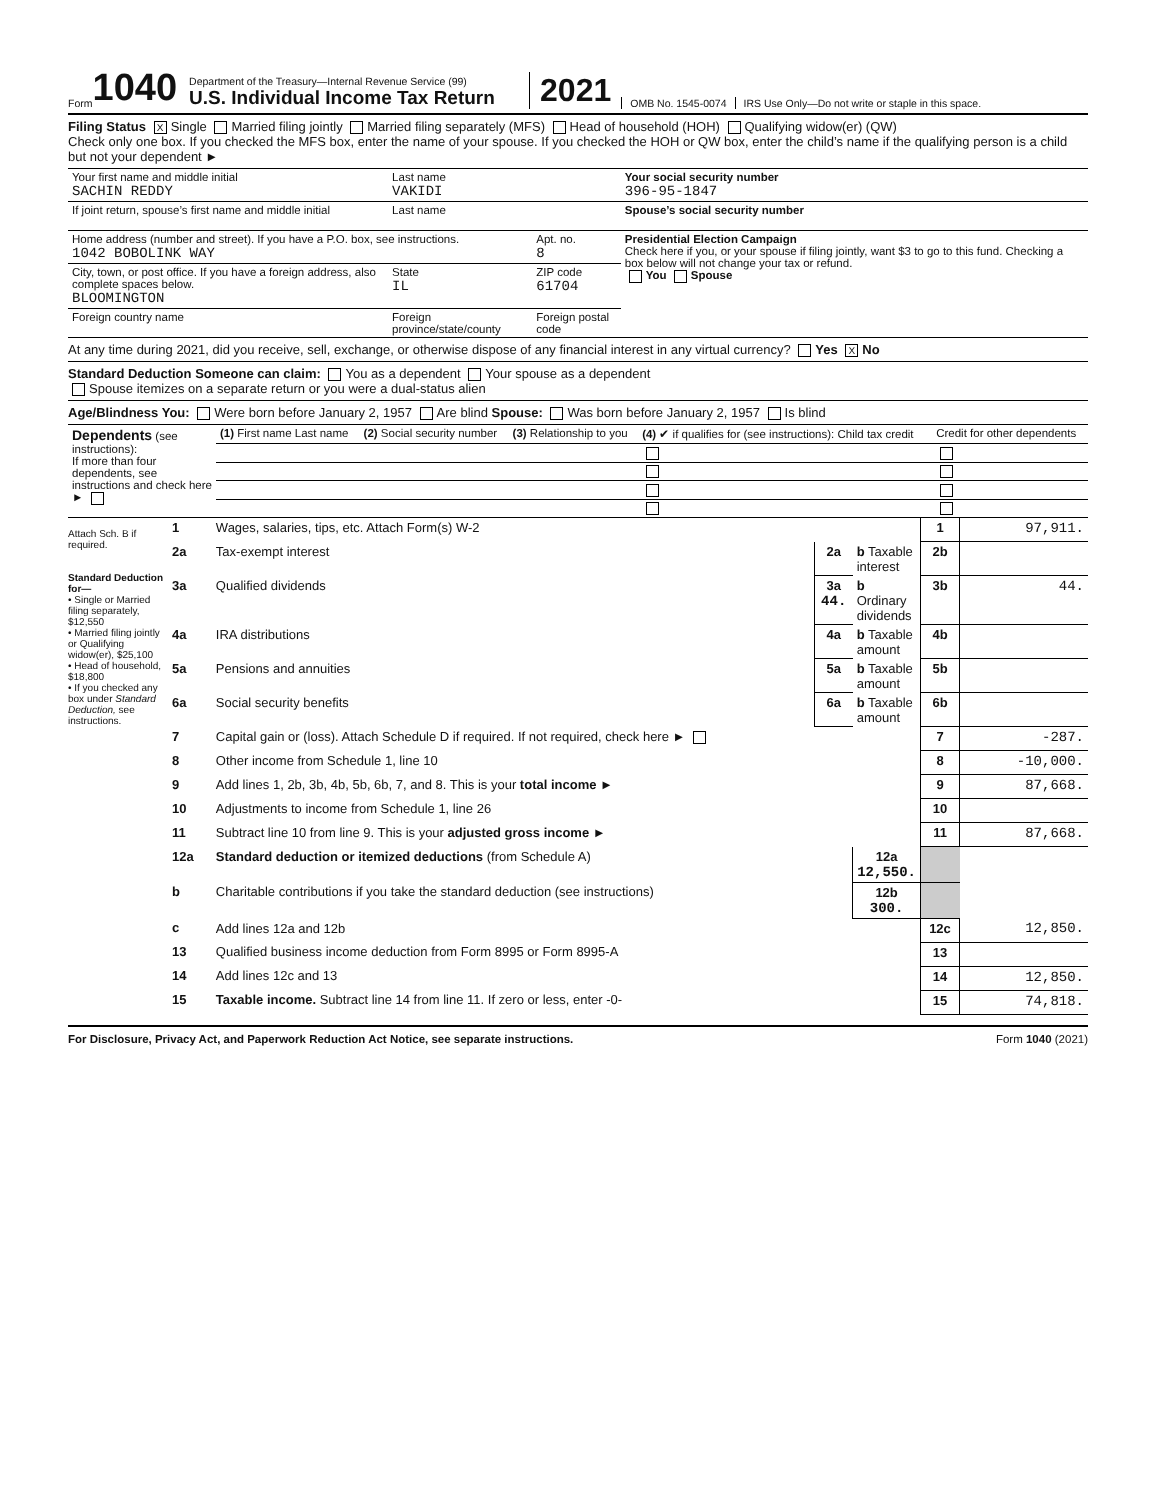Form 1040
Department of the Treasury—Internal Revenue Service (99)
U.S. Individual Income Tax Return
2021
OMB No. 1545-0074
IRS Use Only—Do not write or staple in this space.
Filing Status X Single Married filing jointly Married filing separately (MFS) Head of household (HOH) Qualifying widow(er) (QW)
Check only one box. If you checked the MFS box, enter the name of your spouse. If you checked the HOH or QW box, enter the child’s name if the qualifying person is a child but not your dependent ►
| Your first name and middle initial SACHIN REDDY | Last name VAKIDI | | Your social security number 396-95-1847 |
| If joint return, spouse’s first name and middle initial | Last name | | Spouse’s social security number |
| Home address (number and street). If you have a P.O. box, see instructions. 1042 BOBOLINK WAY | | Apt. no. 8 | Presidential Election Campaign Check here if you, or your spouse if filing jointly, want $3 to go to this fund. Checking a box below will not change your tax or refund. You Spouse |
| City, town, or post office. If you have a foreign address, also complete spaces below. BLOOMINGTON | State IL | ZIP code 61704 | |
| Foreign country name | Foreign province/state/county | Foreign postal code | |
At any time during 2021, did you receive, sell, exchange, or otherwise dispose of any financial interest in any virtual currency? Yes X No
Standard Deduction Someone can claim: You as a dependent Your spouse as a dependent
Spouse itemizes on a separate return or you were a dual-status alien
Age/Blindness You: Were born before January 2, 1957 Are blind Spouse: Was born before January 2, 1957 Is blind
| Dependents (see instructions): If more than four dependents, see instructions and check here ► | (1) First name Last name | (2) Social security number | (3) Relationship to you | (4) ✔ if qualifies for (see instructions): Child tax credit | Credit for other dependents |
| --- | --- | --- | --- | --- | --- |
Attach Sch. B if required.
Standard Deduction for—
• Single or Married filing separately, $12,550
• Married filing jointly or Qualifying widow(er), $25,100
• Head of household, $18,800
• If you checked any box under Standard Deduction, see instructions.
| 1 | Wages, salaries, tips, etc. Attach Form(s) W-2 | | | 1 | 97,911. |
| 2a | Tax-exempt interest | 2a | b Taxable interest | 2b | |
| 3a | Qualified dividends | 3a 44. | b Ordinary dividends | 3b | 44. |
| 4a | IRA distributions | 4a | b Taxable amount | 4b | |
| 5a | Pensions and annuities | 5a | b Taxable amount | 5b | |
| 6a | Social security benefits | 6a | b Taxable amount | 6b | |
| 7 | Capital gain or (loss). Attach Schedule D if required. If not required, check here ► | | | 7 | -287. |
| 8 | Other income from Schedule 1, line 10 | | | 8 | -10,000. |
| 9 | Add lines 1, 2b, 3b, 4b, 5b, 6b, 7, and 8. This is your total income ► | | | 9 | 87,668. |
| 10 | Adjustments to income from Schedule 1, line 26 | | | 10 | |
| 11 | Subtract line 10 from line 9. This is your adjusted gross income ► | | | 11 | 87,668. |
| 12a | Standard deduction or itemized deductions (from Schedule A) | | 12a 12,550. | | |
| b | Charitable contributions if you take the standard deduction (see instructions) | | 12b 300. | | |
| c | Add lines 12a and 12b | | | 12c | 12,850. |
| 13 | Qualified business income deduction from Form 8995 or Form 8995-A | | | 13 | |
| 14 | Add lines 12c and 13 | | | 14 | 12,850. |
| 15 | Taxable income. Subtract line 14 from line 11. If zero or less, enter -0- | | | 15 | 74,818. |
For Disclosure, Privacy Act, and Paperwork Reduction Act Notice, see separate instructions. Form 1040 (2021)